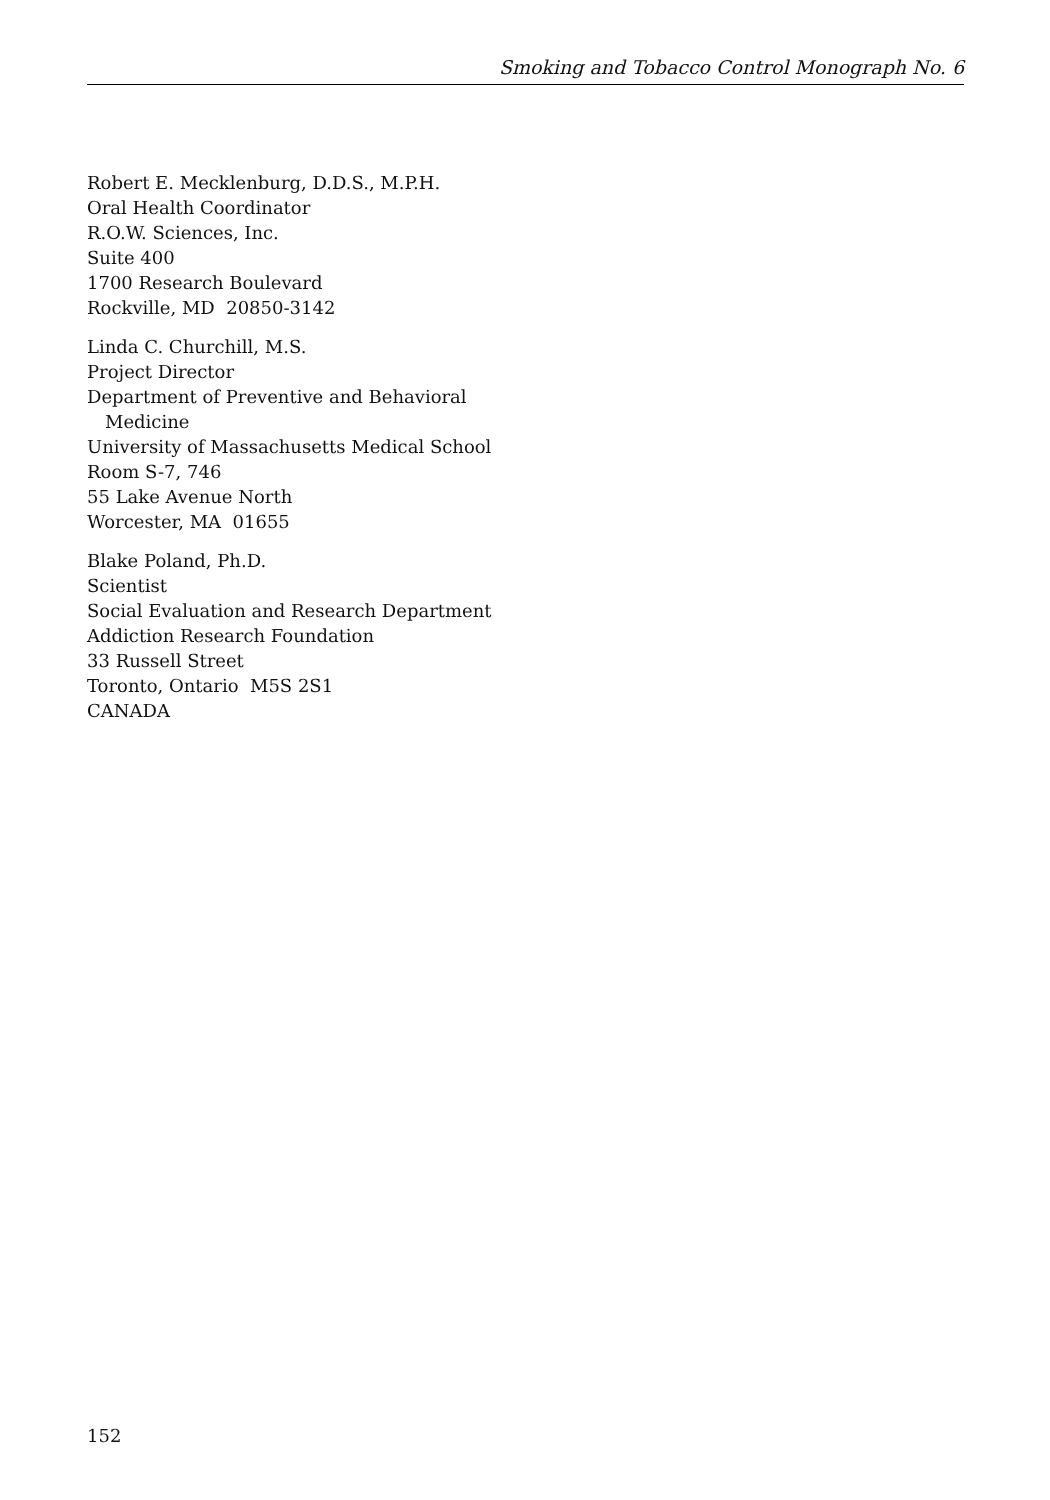Smoking and Tobacco Control Monograph No. 6
Robert E. Mecklenburg, D.D.S., M.P.H.
Oral Health Coordinator
R.O.W. Sciences, Inc.
Suite 400
1700 Research Boulevard
Rockville, MD 20850-3142
Linda C. Churchill, M.S.
Project Director
Department of Preventive and Behavioral
Medicine
University of Massachusetts Medical School
Room S-7, 746
55 Lake Avenue North
Worcester, MA 01655
Blake Poland, Ph.D.
Scientist
Social Evaluation and Research Department
Addiction Research Foundation
33 Russell Street
Toronto, Ontario M5S 2S1
CANADA
152